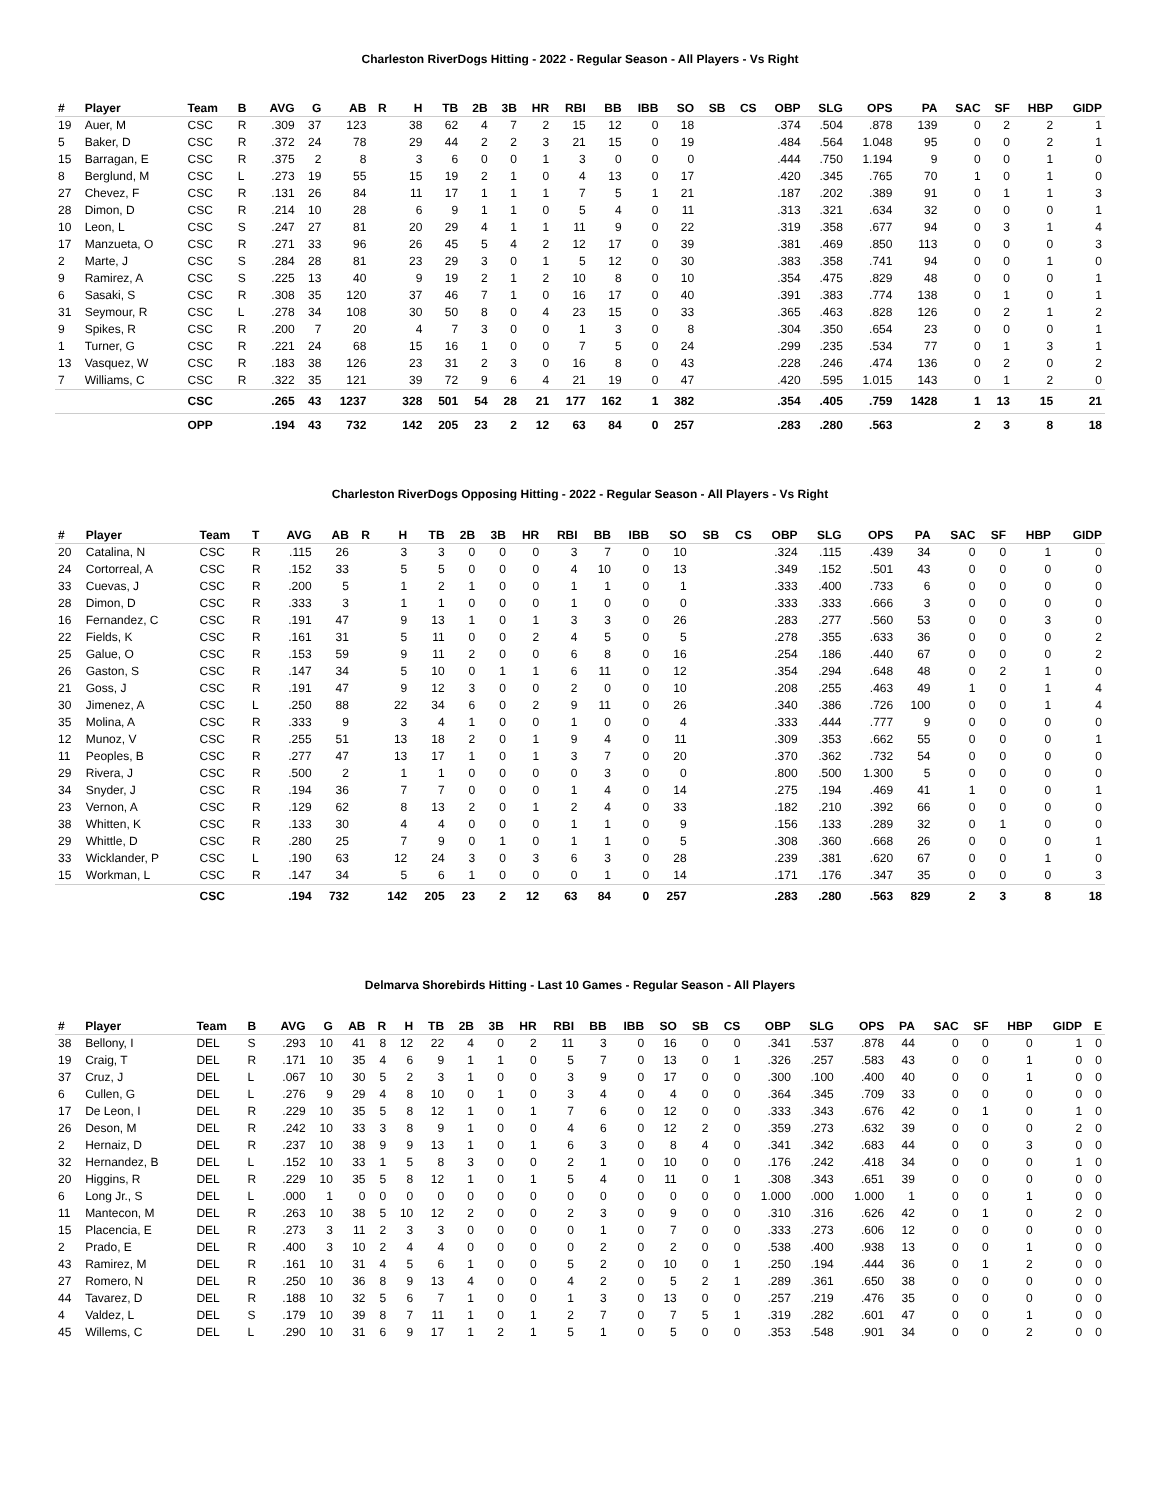Charleston RiverDogs Hitting - 2022 - Regular Season - All Players - Vs Right
| # | Player | Team | B | AVG | G | AB | R | H | TB | 2B | 3B | HR | RBI | BB | IBB | SO | SB | CS | OBP | SLG | OPS | PA | SAC | SF | HBP | GIDP |
| --- | --- | --- | --- | --- | --- | --- | --- | --- | --- | --- | --- | --- | --- | --- | --- | --- | --- | --- | --- | --- | --- | --- | --- | --- | --- | --- |
| 19 | Auer, M | CSC | R | .309 | 37 | 123 | | 38 | 62 | 4 | 7 | 2 | 15 | 12 | 0 | 18 | | | .374 | .504 | .878 | 139 | 0 | 2 | 2 | 1 |
| 5 | Baker, D | CSC | R | .372 | 24 | 78 | | 29 | 44 | 2 | 2 | 3 | 21 | 15 | 0 | 19 | | | .484 | .564 | 1.048 | 95 | 0 | 0 | 2 | 1 |
| 15 | Barragan, E | CSC | R | .375 | 2 | 8 | | 3 | 6 | 0 | 0 | 1 | 3 | 0 | 0 | 0 | | | .444 | .750 | 1.194 | 9 | 0 | 0 | 1 | 0 |
| 8 | Berglund, M | CSC | L | .273 | 19 | 55 | | 15 | 19 | 2 | 1 | 0 | 4 | 13 | 0 | 17 | | | .420 | .345 | .765 | 70 | 1 | 0 | 1 | 0 |
| 27 | Chevez, F | CSC | R | .131 | 26 | 84 | | 11 | 17 | 1 | 1 | 1 | 7 | 5 | 1 | 21 | | | .187 | .202 | .389 | 91 | 0 | 1 | 1 | 3 |
| 28 | Dimon, D | CSC | R | .214 | 10 | 28 | | 6 | 9 | 1 | 1 | 0 | 5 | 4 | 0 | 11 | | | .313 | .321 | .634 | 32 | 0 | 0 | 0 | 1 |
| 10 | Leon, L | CSC | S | .247 | 27 | 81 | | 20 | 29 | 4 | 1 | 1 | 11 | 9 | 0 | 22 | | | .319 | .358 | .677 | 94 | 0 | 3 | 1 | 4 |
| 17 | Manzueta, O | CSC | R | .271 | 33 | 96 | | 26 | 45 | 5 | 4 | 2 | 12 | 17 | 0 | 39 | | | .381 | .469 | .850 | 113 | 0 | 0 | 0 | 3 |
| 2 | Marte, J | CSC | S | .284 | 28 | 81 | | 23 | 29 | 3 | 0 | 1 | 5 | 12 | 0 | 30 | | | .383 | .358 | .741 | 94 | 0 | 0 | 1 | 0 |
| 9 | Ramirez, A | CSC | S | .225 | 13 | 40 | | 9 | 19 | 2 | 1 | 2 | 10 | 8 | 0 | 10 | | | .354 | .475 | .829 | 48 | 0 | 0 | 0 | 1 |
| 6 | Sasaki, S | CSC | R | .308 | 35 | 120 | | 37 | 46 | 7 | 1 | 0 | 16 | 17 | 0 | 40 | | | .391 | .383 | .774 | 138 | 0 | 1 | 0 | 1 |
| 31 | Seymour, R | CSC | L | .278 | 34 | 108 | | 30 | 50 | 8 | 0 | 4 | 23 | 15 | 0 | 33 | | | .365 | .463 | .828 | 126 | 0 | 2 | 1 | 2 |
| 9 | Spikes, R | CSC | R | .200 | 7 | 20 | | 4 | 7 | 3 | 0 | 0 | 1 | 3 | 0 | 8 | | | .304 | .350 | .654 | 23 | 0 | 0 | 0 | 1 |
| 1 | Turner, G | CSC | R | .221 | 24 | 68 | | 15 | 16 | 1 | 0 | 0 | 7 | 5 | 0 | 24 | | | .299 | .235 | .534 | 77 | 0 | 1 | 3 | 1 |
| 13 | Vasquez, W | CSC | R | .183 | 38 | 126 | | 23 | 31 | 2 | 3 | 0 | 16 | 8 | 0 | 43 | | | .228 | .246 | .474 | 136 | 0 | 2 | 0 | 2 |
| 7 | Williams, C | CSC | R | .322 | 35 | 121 | | 39 | 72 | 9 | 6 | 4 | 21 | 19 | 0 | 47 | | | .420 | .595 | 1.015 | 143 | 0 | 1 | 2 | 0 |
| | | CSC | | .265 | 43 | 1237 | | 328 | 501 | 54 | 28 | 21 | 177 | 162 | 1 | 382 | | | .354 | .405 | .759 | 1428 | 1 | 13 | 15 | 21 |
| | | OPP | | .194 | 43 | 732 | | 142 | 205 | 23 | 2 | 12 | 63 | 84 | 0 | 257 | | | .283 | .280 | .563 | | 2 | 3 | 8 | 18 |
Charleston RiverDogs Opposing Hitting - 2022 - Regular Season - All Players - Vs Right
| # | Player | Team | T | AVG | AB | R | H | TB | 2B | 3B | HR | RBI | BB | IBB | SO | SB | CS | OBP | SLG | OPS | PA | SAC | SF | HBP | GIDP |
| --- | --- | --- | --- | --- | --- | --- | --- | --- | --- | --- | --- | --- | --- | --- | --- | --- | --- | --- | --- | --- | --- | --- | --- | --- | --- |
| 20 | Catalina, N | CSC | R | .115 | 26 | | 3 | 3 | 0 | 0 | 0 | 3 | 7 | 0 | 10 | | | .324 | .115 | .439 | 34 | 0 | 0 | 1 | 0 |
| 24 | Cortorreal, A | CSC | R | .152 | 33 | | 5 | 5 | 0 | 0 | 0 | 4 | 10 | 0 | 13 | | | .349 | .152 | .501 | 43 | 0 | 0 | 0 | 0 |
| 33 | Cuevas, J | CSC | R | .200 | 5 | | 1 | 2 | 1 | 0 | 0 | 1 | 1 | 0 | 1 | | | .333 | .400 | .733 | 6 | 0 | 0 | 0 | 0 |
| 28 | Dimon, D | CSC | R | .333 | 3 | | 1 | 1 | 0 | 0 | 0 | 1 | 0 | 0 | 0 | | | .333 | .333 | .666 | 3 | 0 | 0 | 0 | 0 |
| 16 | Fernandez, C | CSC | R | .191 | 47 | | 9 | 13 | 1 | 0 | 1 | 3 | 3 | 0 | 26 | | | .283 | .277 | .560 | 53 | 0 | 0 | 3 | 0 |
| 22 | Fields, K | CSC | R | .161 | 31 | | 5 | 11 | 0 | 0 | 2 | 4 | 5 | 0 | 5 | | | .278 | .355 | .633 | 36 | 0 | 0 | 0 | 2 |
| 25 | Galue, O | CSC | R | .153 | 59 | | 9 | 11 | 2 | 0 | 0 | 6 | 8 | 0 | 16 | | | .254 | .186 | .440 | 67 | 0 | 0 | 0 | 2 |
| 26 | Gaston, S | CSC | R | .147 | 34 | | 5 | 10 | 0 | 1 | 1 | 6 | 11 | 0 | 12 | | | .354 | .294 | .648 | 48 | 0 | 2 | 1 | 0 |
| 21 | Goss, J | CSC | R | .191 | 47 | | 9 | 12 | 3 | 0 | 0 | 2 | 0 | 0 | 10 | | | .208 | .255 | .463 | 49 | 1 | 0 | 1 | 4 |
| 30 | Jimenez, A | CSC | L | .250 | 88 | | 22 | 34 | 6 | 0 | 2 | 9 | 11 | 0 | 26 | | | .340 | .386 | .726 | 100 | 0 | 0 | 1 | 4 |
| 35 | Molina, A | CSC | R | .333 | 9 | | 3 | 4 | 1 | 0 | 0 | 1 | 0 | 0 | 4 | | | .333 | .444 | .777 | 9 | 0 | 0 | 0 | 0 |
| 12 | Munoz, V | CSC | R | .255 | 51 | | 13 | 18 | 2 | 0 | 1 | 9 | 4 | 0 | 11 | | | .309 | .353 | .662 | 55 | 0 | 0 | 0 | 1 |
| 11 | Peoples, B | CSC | R | .277 | 47 | | 13 | 17 | 1 | 0 | 1 | 3 | 7 | 0 | 20 | | | .370 | .362 | .732 | 54 | 0 | 0 | 0 | 0 |
| 29 | Rivera, J | CSC | R | .500 | 2 | | 1 | 1 | 0 | 0 | 0 | 0 | 3 | 0 | 0 | | | .800 | .500 | 1.300 | 5 | 0 | 0 | 0 | 0 |
| 34 | Snyder, J | CSC | R | .194 | 36 | | 7 | 7 | 0 | 0 | 0 | 1 | 4 | 0 | 14 | | | .275 | .194 | .469 | 41 | 1 | 0 | 0 | 1 |
| 23 | Vernon, A | CSC | R | .129 | 62 | | 8 | 13 | 2 | 0 | 1 | 2 | 4 | 0 | 33 | | | .182 | .210 | .392 | 66 | 0 | 0 | 0 | 0 |
| 38 | Whitten, K | CSC | R | .133 | 30 | | 4 | 4 | 0 | 0 | 0 | 1 | 1 | 0 | 9 | | | .156 | .133 | .289 | 32 | 0 | 1 | 0 | 0 |
| 29 | Whittle, D | CSC | R | .280 | 25 | | 7 | 9 | 0 | 1 | 0 | 1 | 1 | 0 | 5 | | | .308 | .360 | .668 | 26 | 0 | 0 | 0 | 1 |
| 33 | Wicklander, P | CSC | L | .190 | 63 | | 12 | 24 | 3 | 0 | 3 | 6 | 3 | 0 | 28 | | | .239 | .381 | .620 | 67 | 0 | 0 | 1 | 0 |
| 15 | Workman, L | CSC | R | .147 | 34 | | 5 | 6 | 1 | 0 | 0 | 0 | 1 | 0 | 14 | | | .171 | .176 | .347 | 35 | 0 | 0 | 0 | 3 |
| | | CSC | | .194 | 732 | | 142 | 205 | 23 | 2 | 12 | 63 | 84 | 0 | 257 | | | .283 | .280 | .563 | 829 | 2 | 3 | 8 | 18 |
Delmarva Shorebirds Hitting - Last 10 Games - Regular Season - All Players
| # | Player | Team | B | AVG | G | AB | R | H | TB | 2B | 3B | HR | RBI | BB | IBB | SO | SB | CS | OBP | SLG | OPS | PA | SAC | SF | HBP | GIDP | E |
| --- | --- | --- | --- | --- | --- | --- | --- | --- | --- | --- | --- | --- | --- | --- | --- | --- | --- | --- | --- | --- | --- | --- | --- | --- | --- | --- | --- |
| 38 | Bellony, I | DEL | S | .293 | 10 | 41 | 8 | 12 | 22 | 4 | 0 | 2 | 11 | 3 | 0 | 16 | 0 | 0 | .341 | .537 | .878 | 44 | 0 | 0 | 0 | 1 | 0 |
| 19 | Craig, T | DEL | R | .171 | 10 | 35 | 4 | 6 | 9 | 1 | 1 | 0 | 5 | 7 | 0 | 13 | 0 | 1 | .326 | .257 | .583 | 43 | 0 | 0 | 1 | 0 | 0 |
| 37 | Cruz, J | DEL | L | .067 | 10 | 30 | 5 | 2 | 3 | 1 | 0 | 0 | 3 | 9 | 0 | 17 | 0 | 0 | .300 | .100 | .400 | 40 | 0 | 0 | 1 | 0 | 0 |
| 6 | Cullen, G | DEL | L | .276 | 9 | 29 | 4 | 8 | 10 | 0 | 1 | 0 | 3 | 4 | 0 | 4 | 0 | 0 | .364 | .345 | .709 | 33 | 0 | 0 | 0 | 0 | 0 |
| 17 | De Leon, I | DEL | R | .229 | 10 | 35 | 5 | 8 | 12 | 1 | 0 | 1 | 7 | 6 | 0 | 12 | 0 | 0 | .333 | .343 | .676 | 42 | 0 | 1 | 0 | 1 | 0 |
| 26 | Deson, M | DEL | R | .242 | 10 | 33 | 3 | 8 | 9 | 1 | 0 | 0 | 4 | 6 | 0 | 12 | 2 | 0 | .359 | .273 | .632 | 39 | 0 | 0 | 0 | 2 | 0 |
| 2 | Hernaiz, D | DEL | R | .237 | 10 | 38 | 9 | 9 | 13 | 1 | 0 | 1 | 6 | 3 | 0 | 8 | 4 | 0 | .341 | .342 | .683 | 44 | 0 | 0 | 3 | 0 | 0 |
| 32 | Hernandez, B | DEL | L | .152 | 10 | 33 | 1 | 5 | 8 | 3 | 0 | 0 | 2 | 1 | 0 | 10 | 0 | 0 | .176 | .242 | .418 | 34 | 0 | 0 | 0 | 1 | 0 |
| 20 | Higgins, R | DEL | R | .229 | 10 | 35 | 5 | 8 | 12 | 1 | 0 | 1 | 5 | 4 | 0 | 11 | 0 | 1 | .308 | .343 | .651 | 39 | 0 | 0 | 0 | 0 | 0 |
| 6 | Long Jr., S | DEL | L | .000 | 1 | 0 | 0 | 0 | 0 | 0 | 0 | 0 | 0 | 0 | 0 | 0 | 0 | 0 | 1.000 | .000 | 1.000 | 1 | 0 | 0 | 1 | 0 | 0 |
| 11 | Mantecon, M | DEL | R | .263 | 10 | 38 | 5 | 10 | 12 | 2 | 0 | 0 | 2 | 3 | 0 | 9 | 0 | 0 | .310 | .316 | .626 | 42 | 0 | 1 | 0 | 2 | 0 |
| 15 | Placencia, E | DEL | R | .273 | 3 | 11 | 2 | 3 | 3 | 0 | 0 | 0 | 0 | 1 | 0 | 7 | 0 | 0 | .333 | .273 | .606 | 12 | 0 | 0 | 0 | 0 | 0 |
| 2 | Prado, E | DEL | R | .400 | 3 | 10 | 2 | 4 | 4 | 0 | 0 | 0 | 0 | 2 | 0 | 2 | 0 | 0 | .538 | .400 | .938 | 13 | 0 | 0 | 1 | 0 | 0 |
| 43 | Ramirez, M | DEL | R | .161 | 10 | 31 | 4 | 5 | 6 | 1 | 0 | 0 | 5 | 2 | 0 | 10 | 0 | 1 | .250 | .194 | .444 | 36 | 0 | 1 | 2 | 0 | 0 |
| 27 | Romero, N | DEL | R | .250 | 10 | 36 | 8 | 9 | 13 | 4 | 0 | 0 | 4 | 2 | 0 | 5 | 2 | 1 | .289 | .361 | .650 | 38 | 0 | 0 | 0 | 0 | 0 |
| 44 | Tavarez, D | DEL | R | .188 | 10 | 32 | 5 | 6 | 7 | 1 | 0 | 0 | 1 | 3 | 0 | 13 | 0 | 0 | .257 | .219 | .476 | 35 | 0 | 0 | 0 | 0 | 0 |
| 4 | Valdez, L | DEL | S | .179 | 10 | 39 | 8 | 7 | 11 | 1 | 0 | 1 | 2 | 7 | 0 | 7 | 5 | 1 | .319 | .282 | .601 | 47 | 0 | 0 | 1 | 0 | 0 |
| 45 | Willems, C | DEL | L | .290 | 10 | 31 | 6 | 9 | 17 | 1 | 2 | 1 | 5 | 1 | 0 | 5 | 0 | 0 | .353 | .548 | .901 | 34 | 0 | 0 | 2 | 0 | 0 |